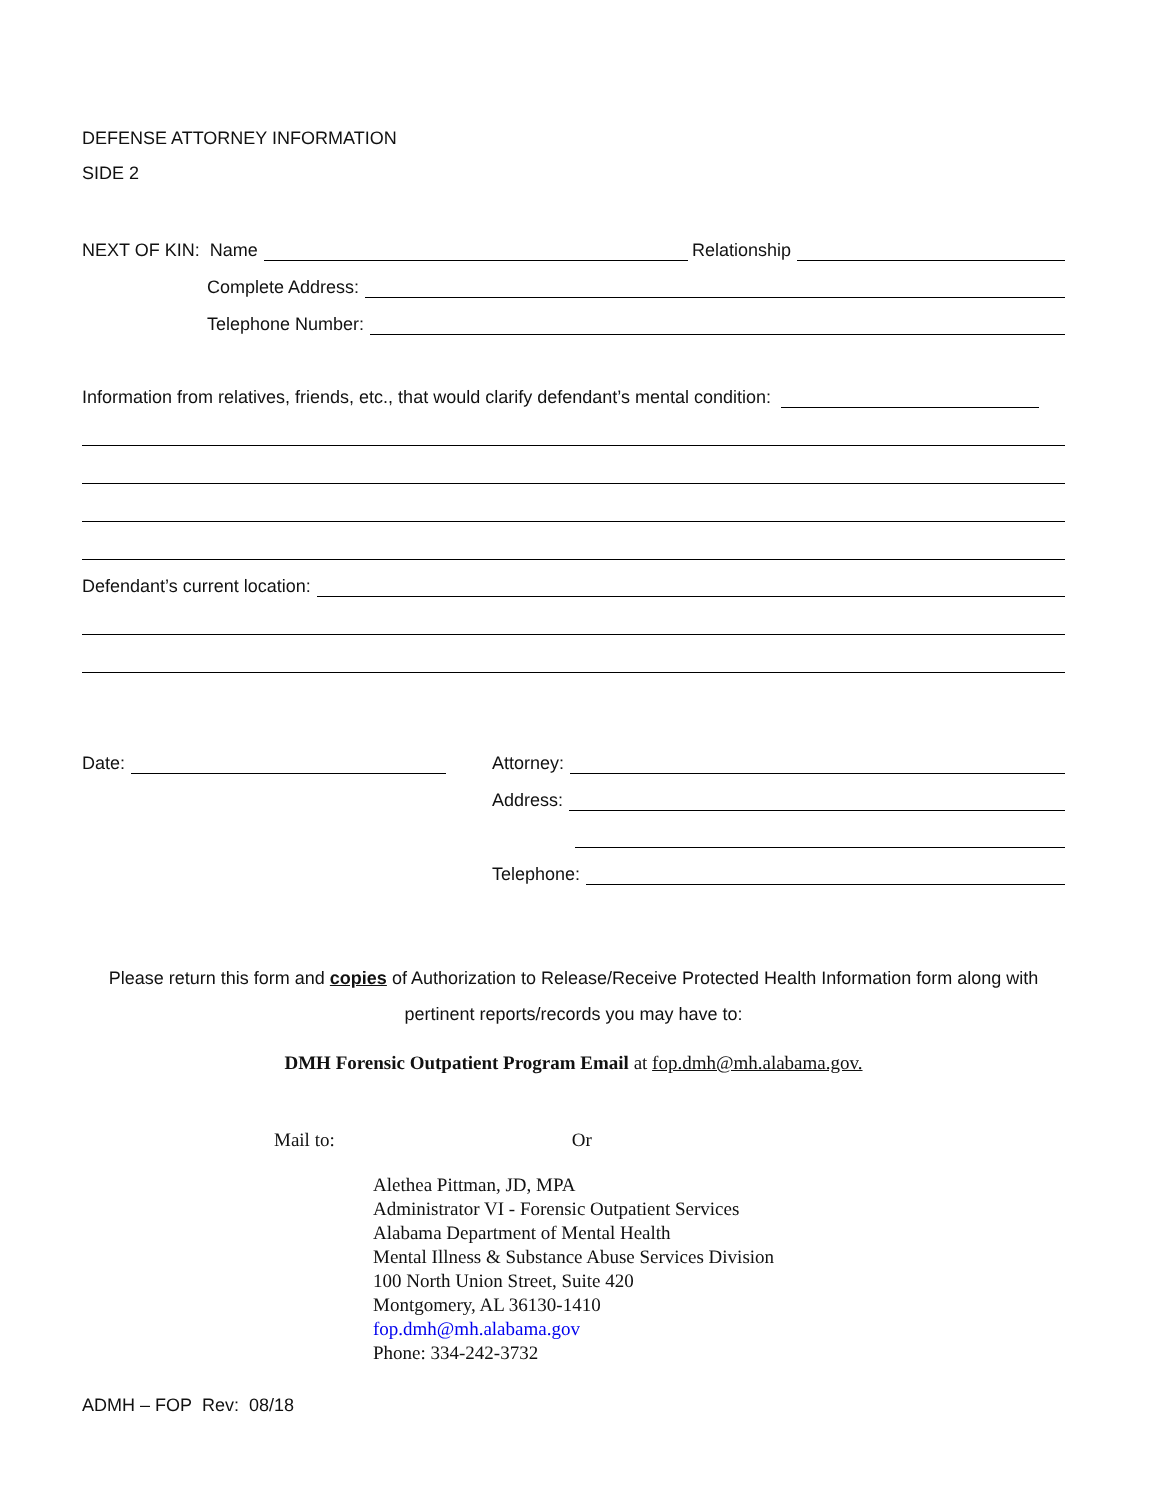DEFENSE ATTORNEY INFORMATION
SIDE 2
NEXT OF KIN: Name Relationship
Complete Address:
Telephone Number:
Information from relatives, friends, etc., that would clarify defendant’s mental condition:
Defendant’s current location:
Date: Attorney:
Address:
Telephone:
Please return this form and copies of Authorization to Release/Receive Protected Health Information form along with
pertinent reports/records you may have to:
DMH Forensic Outpatient Program Email at fop.dmh@mh.alabama.gov.
Mail to: Or
Alethea Pittman, JD, MPA
Administrator VI - Forensic Outpatient Services
Alabama Department of Mental Health
Mental Illness & Substance Abuse Services Division
100 North Union Street, Suite 420
Montgomery, AL 36130-1410
fop.dmh@mh.alabama.gov
Phone: 334-242-3732
ADMH – FOP Rev: 08/18